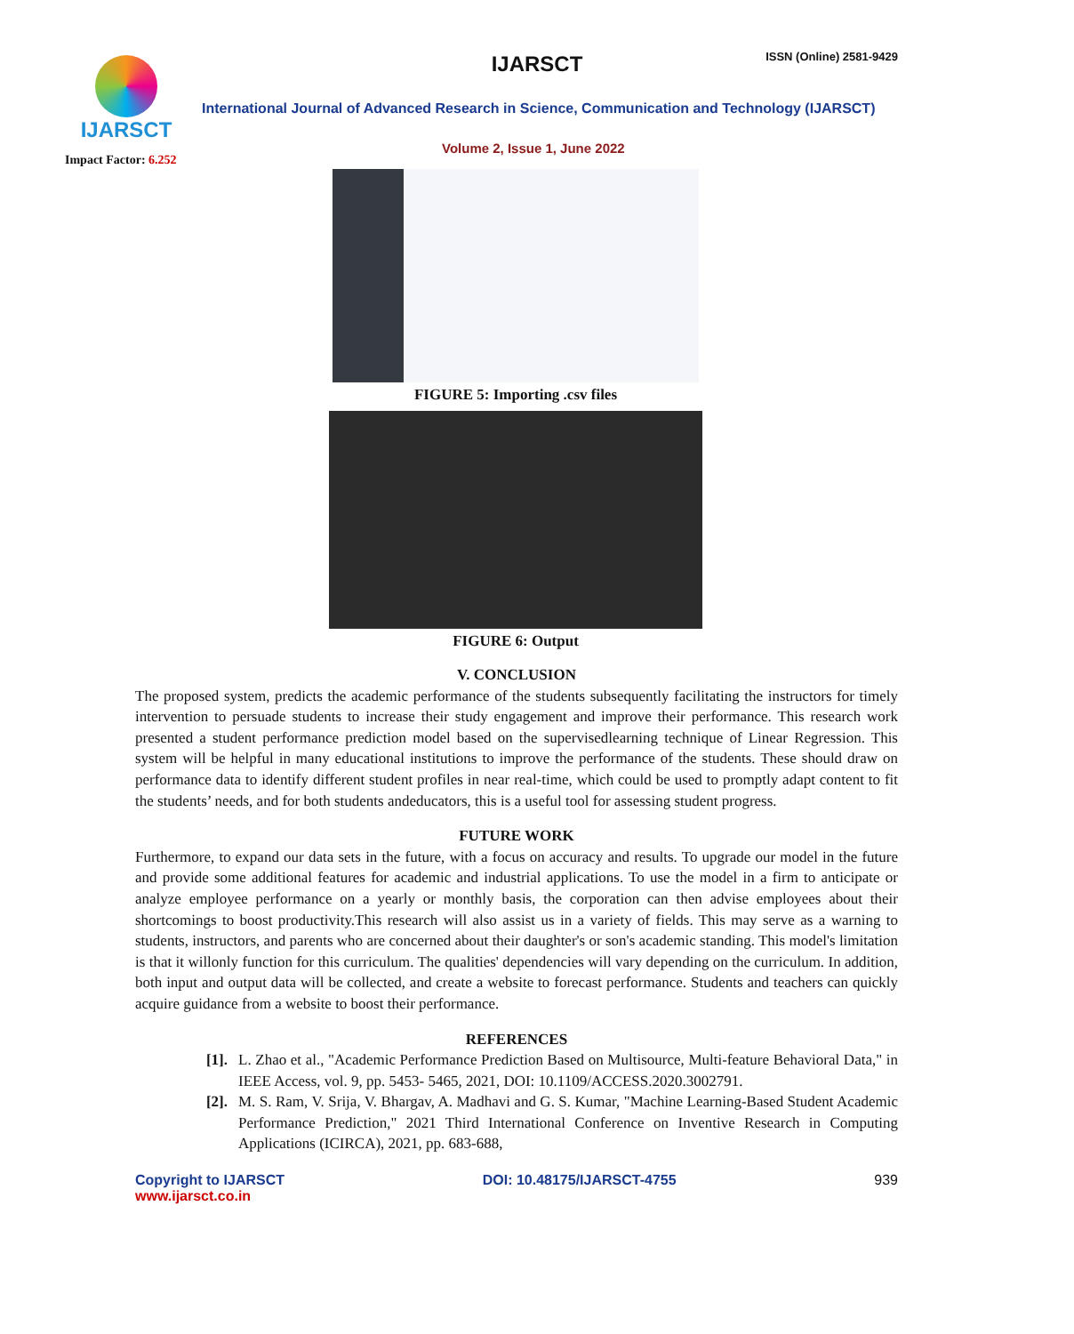IJARSCT
IJARSCT ISSN (Online) 2581-9429
International Journal of Advanced Research in Science, Communication and Technology (IJARSCT)
Volume 2, Issue 1, June 2022
Impact Factor: 6.252
FIGURE 5: Importing .csv files
FIGURE 6: Output
V. CONCLUSION
The proposed system, predicts the academic performance of the students subsequently facilitating the instructors for timely intervention to persuade students to increase their study engagement and improve their performance. This research work presented a student performance prediction model based on the supervisedlearning technique of Linear Regression. This system will be helpful in many educational institutions to improve the performance of the students. These should draw on performance data to identify different student profiles in near real-time, which could be used to promptly adapt content to fit the students’ needs, and for both students andeducators, this is a useful tool for assessing student progress.
FUTURE WORK
Furthermore, to expand our data sets in the future, with a focus on accuracy and results. To upgrade our model in the future and provide some additional features for academic and industrial applications. To use the model in a firm to anticipate or analyze employee performance on a yearly or monthly basis, the corporation can then advise employees about their shortcomings to boost productivity.This research will also assist us in a variety of fields. This may serve as a warning to students, instructors, and parents who are concerned about their daughter's or son's academic standing. This model's limitation is that it willonly function for this curriculum. The qualities' dependencies will vary depending on the curriculum. In addition, both input and output data will be collected, and create a website to forecast performance. Students and teachers can quickly acquire guidance from a website to boost their performance.
REFERENCES
[1]. L. Zhao et al., "Academic Performance Prediction Based on Multisource, Multi-feature Behavioral Data," in IEEE Access, vol. 9, pp. 5453- 5465, 2021, DOI: 10.1109/ACCESS.2020.3002791.
[2]. M. S. Ram, V. Srija, V. Bhargav, A. Madhavi and G. S. Kumar, "Machine Learning-Based Student Academic Performance Prediction," 2021 Third International Conference on Inventive Research in Computing Applications (ICIRCA), 2021, pp. 683-688,
Copyright to IJARSCT
www.ijarsct.co.in
DOI: 10.48175/IJARSCT-4755 939